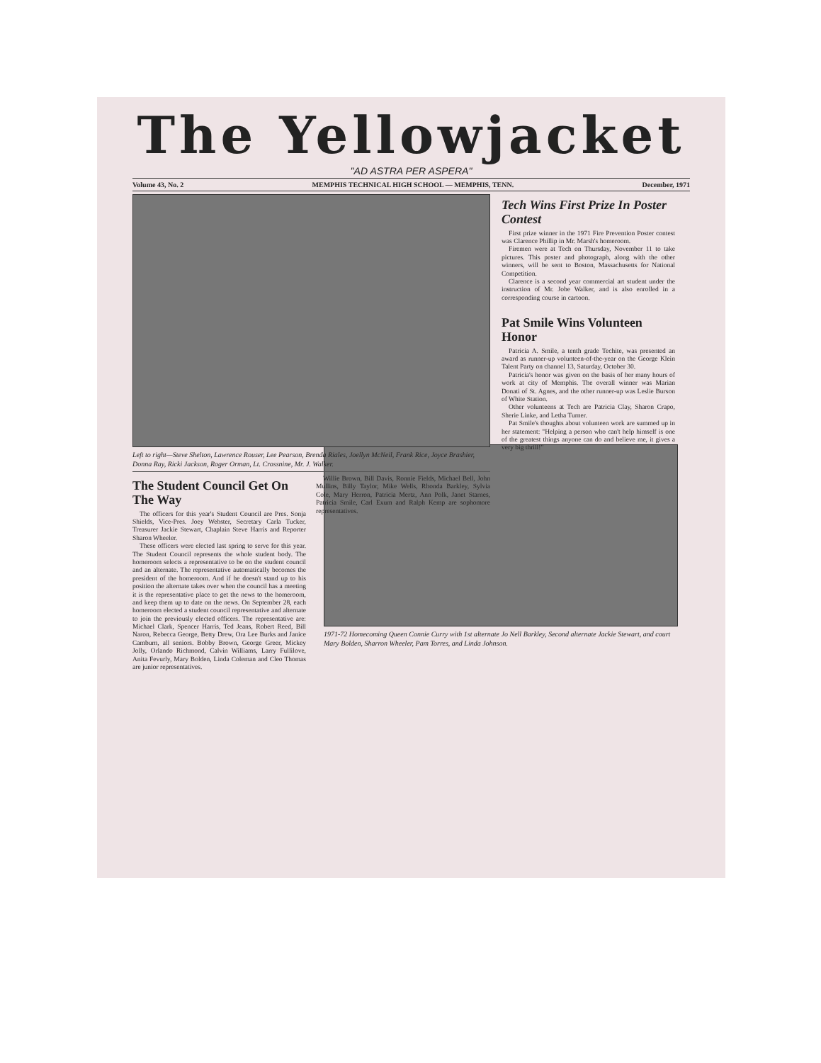The Yellowjacket
"AD ASTRA PER ASPERA"
Volume 43, No. 2 MEMPHIS TECHNICAL HIGH SCHOOL — MEMPHIS, TENN. December, 1971
Left to right—Steve Shelton, Lawrence Rouser, Lee Pearson, Brenda Riales, Joellyn McNeil, Frank Rice, Joyce Brashier, Donna Ray, Ricki Jackson, Roger Orman, Lt. Crossnine, Mr. J. Walker.
The Student Council Get On The Way
The officers for this year's Student Council are Pres. Sonja Shields, Vice-Pres. Joey Webster, Secretary Carla Tucker, Treasurer Jackie Stewart, Chaplain Steve Harris and Reporter Sharon Wheeler.
These officers were elected last spring to serve for this year. The Student Council represents the whole student body. The homeroom selects a representative to be on the student council and an alternate. The representative automatically becomes the president of the homeroom. And if he doesn't stand up to his position the alternate takes over when the council has a meeting it is the representative place to get the news to the homeroom, and keep them up to date on the news. On September 28, each homeroom elected a student council representative and alternate to join the previously elected officers. The representative are: Michael Clark, Spencer Harris, Ted Jeans, Robert Reed, Bill Naron, Rebecca George, Betty Drew, Ora Lee Burks and Janice Camburn, all seniors. Bobby Brown, George Greer, Mickey Jolly, Orlando Richmond, Calvin Williams, Larry Fullilove, Anita Fevurly, Mary Bolden, Linda Coleman and Cleo Thomas are junior representatives.
Willie Brown, Bill Davis, Ronnie Fields, Michael Bell, John Mullins, Billy Taylor, Mike Wells, Rhonda Barkley, Sylvia Cole, Mary Herron, Patricia Mertz, Ann Polk, Janet Starnes, Patricia Smile, Carl Exum and Ralph Kemp are sophomore representatives.
Tech Wins First Prize In Poster Contest
First prize winner in the 1971 Fire Prevention Poster contest was Clarence Phillip in Mr. Marsh's homeroom.
Firemen were at Tech on Thursday, November 11 to take pictures. This poster and photograph, along with the other winners, will be sent to Boston, Massachusetts for National Competition.
Clarence is a second year commercial art student under the instruction of Mr. Jobe Walker, and is also enrolled in a corresponding course in cartoon.
Pat Smile Wins Volunteen Honor
Patricia A. Smile, a tenth grade Techite, was presented an award as runner-up volunteen-of-the-year on the George Klein Talent Party on channel 13, Saturday, October 30.
Patricia's honor was given on the basis of her many hours of work at city of Memphis. The overall winner was Marian Donati of St. Agnes, and the other runner-up was Leslie Burson of White Station.
Other volunteens at Tech are Patricia Clay, Sharon Crapo, Sherie Linke, and Letha Turner.
Pat Smile's thoughts about volunteen work are summed up in her statement: "Helping a person who can't help himself is one of the greatest things anyone can do and believe me, it gives a very big thrill!"
1971-72 Homecoming Queen Connie Curry with 1st alternate Jo Nell Barkley, Second alternate Jackie Stewart, and court Mary Bolden, Sharron Wheeler, Pam Torres, and Linda Johnson.